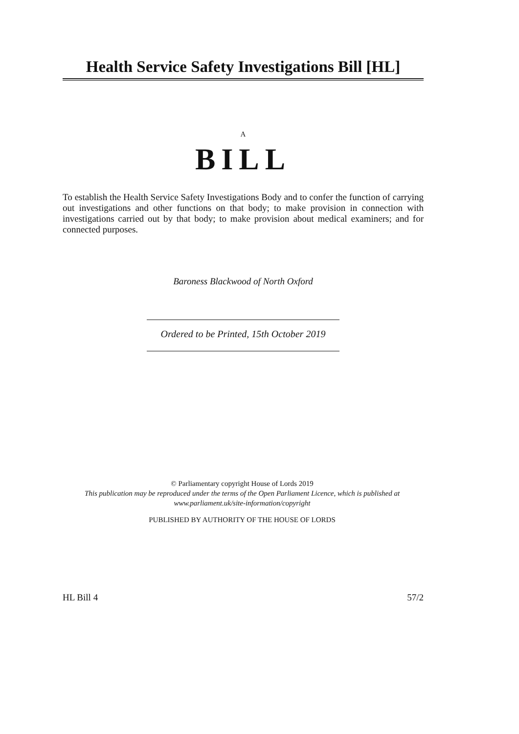Health Service Safety Investigations Bill [HL]
A
BILL
To establish the Health Service Safety Investigations Body and to confer the function of carrying out investigations and other functions on that body; to make provision in connection with investigations carried out by that body; to make provision about medical examiners; and for connected purposes.
Baroness Blackwood of North Oxford
Ordered to be Printed, 15th October 2019
© Parliamentary copyright House of Lords 2019
This publication may be reproduced under the terms of the Open Parliament Licence, which is published at www.parliament.uk/site-information/copyright
PUBLISHED BY AUTHORITY OF THE HOUSE OF LORDS
HL Bill 4 57/2